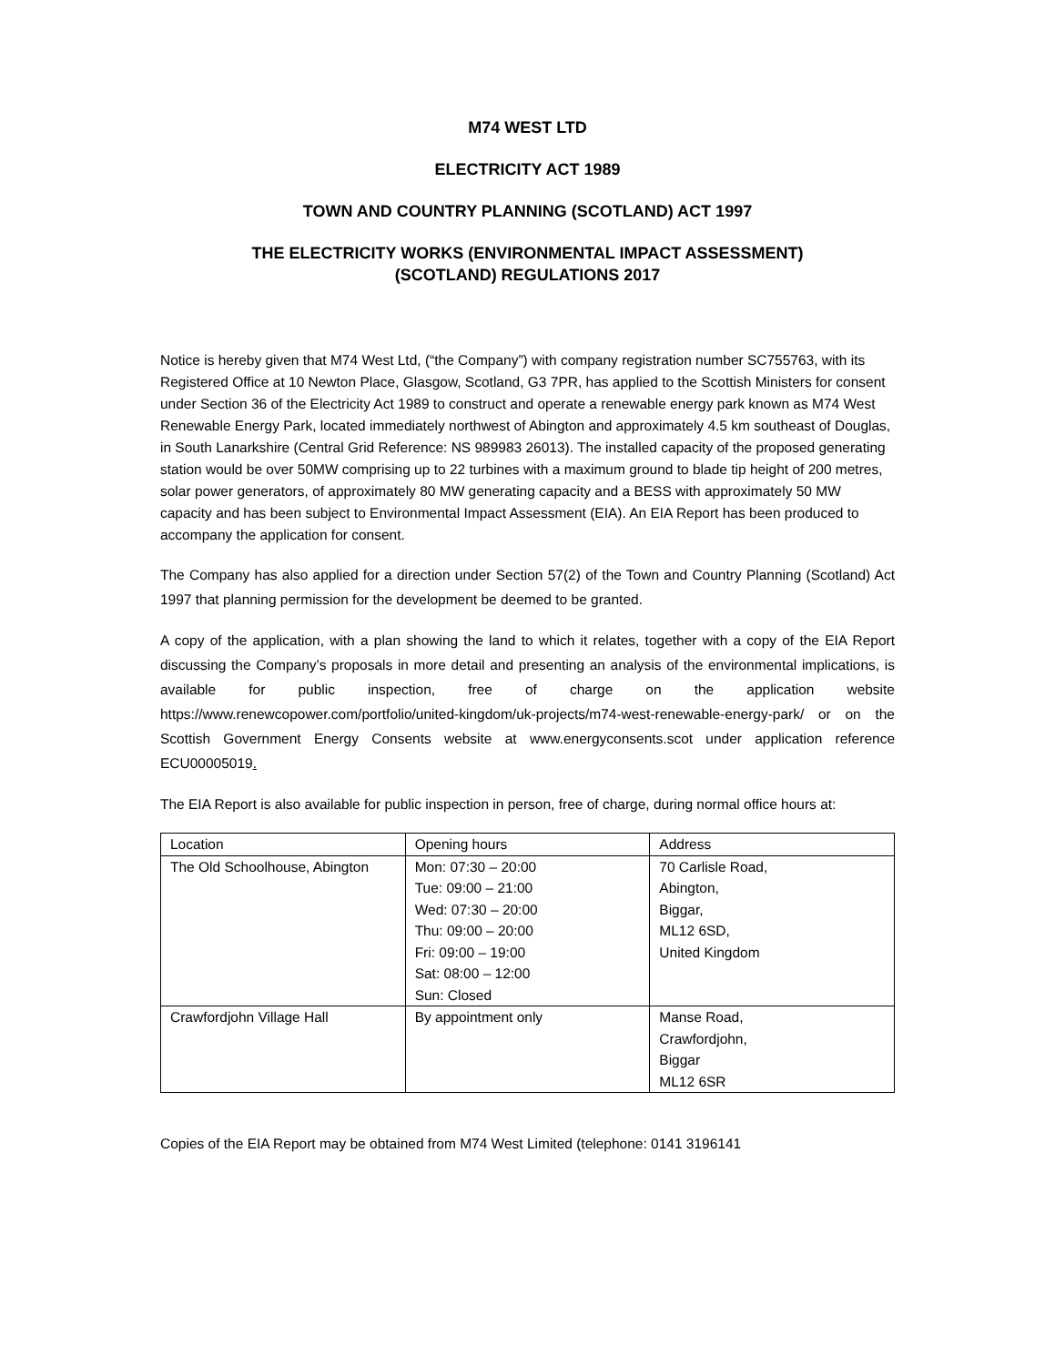M74 WEST LTD
ELECTRICITY ACT 1989
TOWN AND COUNTRY PLANNING (SCOTLAND) ACT 1997
THE ELECTRICITY WORKS (ENVIRONMENTAL IMPACT ASSESSMENT)
(SCOTLAND) REGULATIONS 2017
Notice is hereby given that M74 West Ltd, (“the Company”) with company registration number SC755763, with its Registered Office at 10 Newton Place, Glasgow, Scotland, G3 7PR, has applied to the Scottish Ministers for consent under Section 36 of the Electricity Act 1989 to construct and operate a renewable energy park known as M74 West Renewable Energy Park, located immediately northwest of Abington and approximately 4.5 km southeast of Douglas, in South Lanarkshire (Central Grid Reference: NS 989983 26013). The installed capacity of the proposed generating station would be over 50MW comprising up to 22 turbines with a maximum ground to blade tip height of 200 metres, solar power generators, of approximately 80 MW generating capacity and a BESS with approximately 50 MW capacity and has been subject to Environmental Impact Assessment (EIA). An EIA Report has been produced to accompany the application for consent.
The Company has also applied for a direction under Section 57(2) of the Town and Country Planning (Scotland) Act 1997 that planning permission for the development be deemed to be granted.
A copy of the application, with a plan showing the land to which it relates, together with a copy of the EIA Report discussing the Company’s proposals in more detail and presenting an analysis of the environmental implications, is available for public inspection, free of charge on the application website https://www.renewcopower.com/portfolio/united-kingdom/uk-projects/m74-west-renewable-energy-park/ or on the Scottish Government Energy Consents website at www.energyconsents.scot under application reference ECU00005019.
The EIA Report is also available for public inspection in person, free of charge, during normal office hours at:
| Location | Opening hours | Address |
| The Old Schoolhouse, Abington | Mon: 07:30 – 20:00 Tue: 09:00 – 21:00 Wed: 07:30 – 20:00 Thu: 09:00 – 20:00 Fri: 09:00 – 19:00 Sat: 08:00 – 12:00 Sun: Closed | 70 Carlisle Road, Abington, Biggar, ML12 6SD, United Kingdom |
| Crawfordjohn Village Hall | By appointment only | Manse Road, Crawfordjohn, Biggar ML12 6SR |
Copies of the EIA Report may be obtained from M74 West Limited (telephone: 0141 3196141